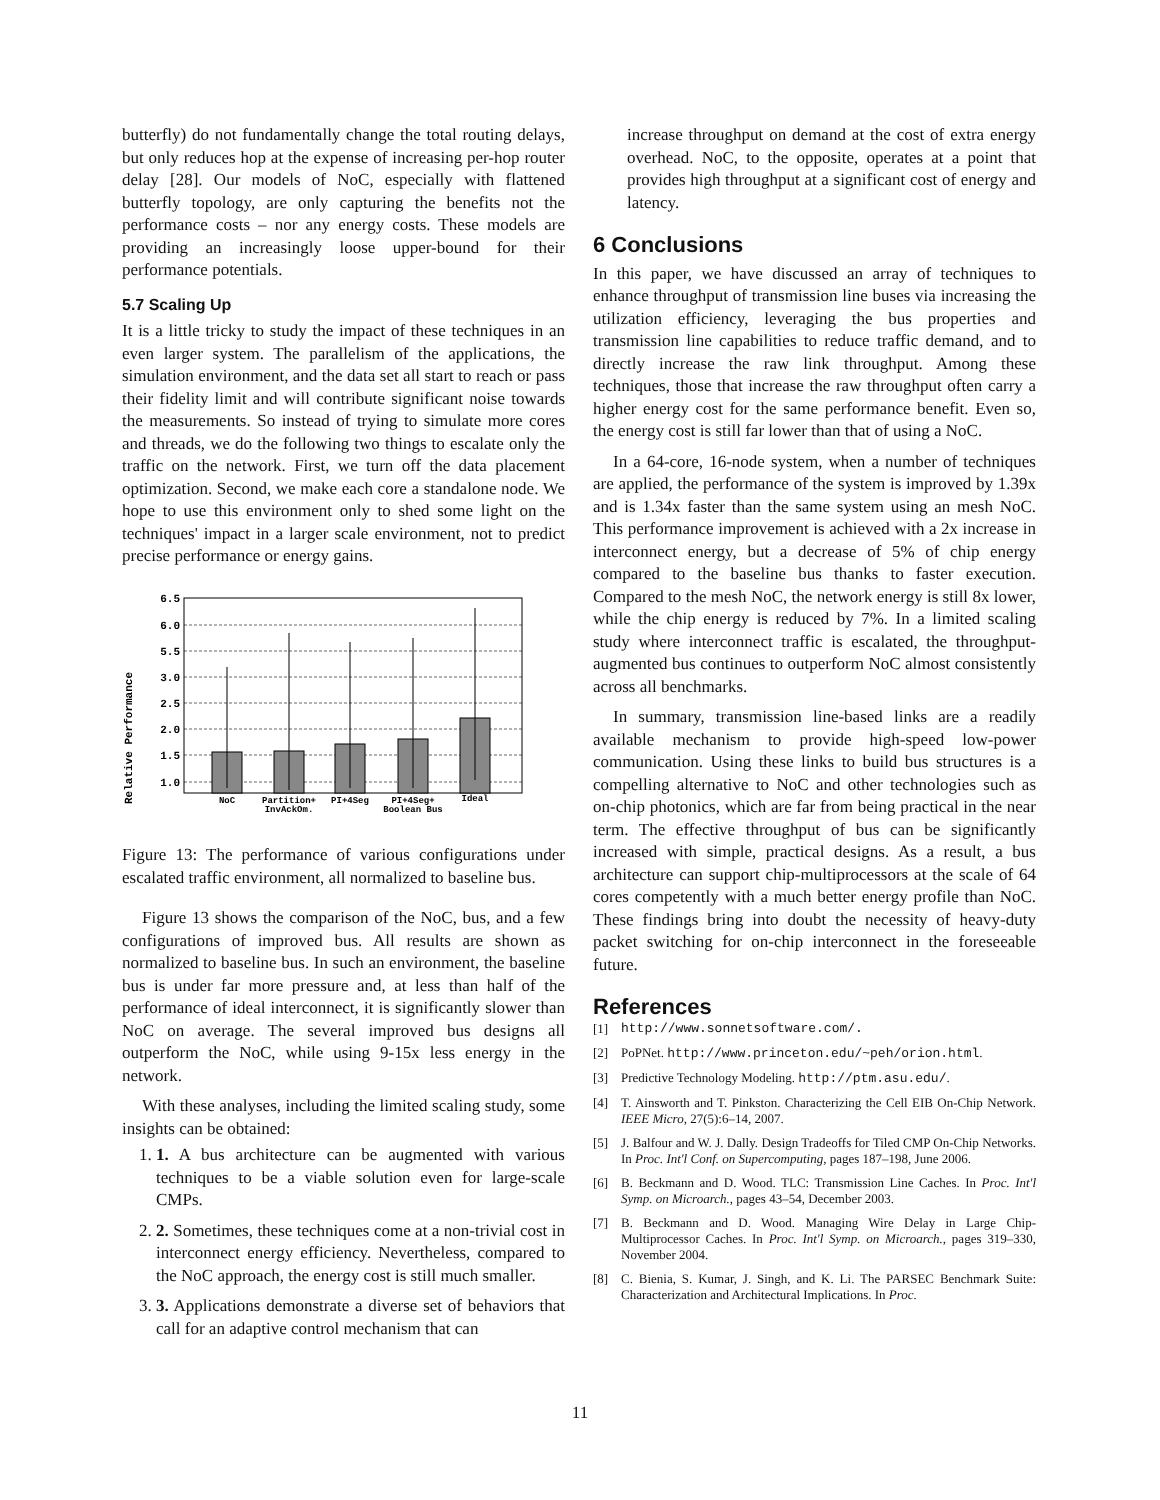butterfly) do not fundamentally change the total routing delays, but only reduces hop at the expense of increasing per-hop router delay [28]. Our models of NoC, especially with flattened butterfly topology, are only capturing the benefits not the performance costs – nor any energy costs. These models are providing an increasingly loose upper-bound for their performance potentials.
5.7 Scaling Up
It is a little tricky to study the impact of these techniques in an even larger system. The parallelism of the applications, the simulation environment, and the data set all start to reach or pass their fidelity limit and will contribute significant noise towards the measurements. So instead of trying to simulate more cores and threads, we do the following two things to escalate only the traffic on the network. First, we turn off the data placement optimization. Second, we make each core a standalone node. We hope to use this environment only to shed some light on the techniques' impact in a larger scale environment, not to predict precise performance or energy gains.
Relative Performance
6.5
6.0
5.5
3.0
2.5
2.0
1.5
1.0
NoC
Partition+
InvAckOm.
PI+4Seg
PI+4Seg+
Boolean Bus
Ideal
Figure 13: The performance of various configurations under escalated traffic environment, all normalized to baseline bus.
Figure 13 shows the comparison of the NoC, bus, and a few configurations of improved bus. All results are shown as normalized to baseline bus. In such an environment, the baseline bus is under far more pressure and, at less than half of the performance of ideal interconnect, it is significantly slower than NoC on average. The several improved bus designs all outperform the NoC, while using 9-15x less energy in the network.
With these analyses, including the limited scaling study, some insights can be obtained:
1. 1. A bus architecture can be augmented with various techniques to be a viable solution even for large-scale CMPs.
2. 2. Sometimes, these techniques come at a non-trivial cost in interconnect energy efficiency. Nevertheless, compared to the NoC approach, the energy cost is still much smaller.
3. 3. Applications demonstrate a diverse set of behaviors that call for an adaptive control mechanism that can
increase throughput on demand at the cost of extra energy overhead. NoC, to the opposite, operates at a point that provides high throughput at a significant cost of energy and latency.
6 Conclusions
In this paper, we have discussed an array of techniques to enhance throughput of transmission line buses via increasing the utilization efficiency, leveraging the bus properties and transmission line capabilities to reduce traffic demand, and to directly increase the raw link throughput. Among these techniques, those that increase the raw throughput often carry a higher energy cost for the same performance benefit. Even so, the energy cost is still far lower than that of using a NoC.
In a 64-core, 16-node system, when a number of techniques are applied, the performance of the system is improved by 1.39x and is 1.34x faster than the same system using an mesh NoC. This performance improvement is achieved with a 2x increase in interconnect energy, but a decrease of 5% of chip energy compared to the baseline bus thanks to faster execution. Compared to the mesh NoC, the network energy is still 8x lower, while the chip energy is reduced by 7%. In a limited scaling study where interconnect traffic is escalated, the throughput-augmented bus continues to outperform NoC almost consistently across all benchmarks.
In summary, transmission line-based links are a readily available mechanism to provide high-speed low-power communication. Using these links to build bus structures is a compelling alternative to NoC and other technologies such as on-chip photonics, which are far from being practical in the near term. The effective throughput of bus can be significantly increased with simple, practical designs. As a result, a bus architecture can support chip-multiprocessors at the scale of 64 cores competently with a much better energy profile than NoC. These findings bring into doubt the necessity of heavy-duty packet switching for on-chip interconnect in the foreseeable future.
References
[1] http://www.sonnetsoftware.com/.
[2] PoPNet. http://www.princeton.edu/~peh/orion.html.
[3] Predictive Technology Modeling. http://ptm.asu.edu/.
[4] T. Ainsworth and T. Pinkston. Characterizing the Cell EIB On-Chip Network. IEEE Micro, 27(5):6–14, 2007.
[5] J. Balfour and W. J. Dally. Design Tradeoffs for Tiled CMP On-Chip Networks. In Proc. Int'l Conf. on Supercomputing, pages 187–198, June 2006.
[6] B. Beckmann and D. Wood. TLC: Transmission Line Caches. In Proc. Int'l Symp. on Microarch., pages 43–54, December 2003.
[7] B. Beckmann and D. Wood. Managing Wire Delay in Large Chip-Multiprocessor Caches. In Proc. Int'l Symp. on Microarch., pages 319–330, November 2004.
[8] C. Bienia, S. Kumar, J. Singh, and K. Li. The PARSEC Benchmark Suite: Characterization and Architectural Implications. In Proc.
11